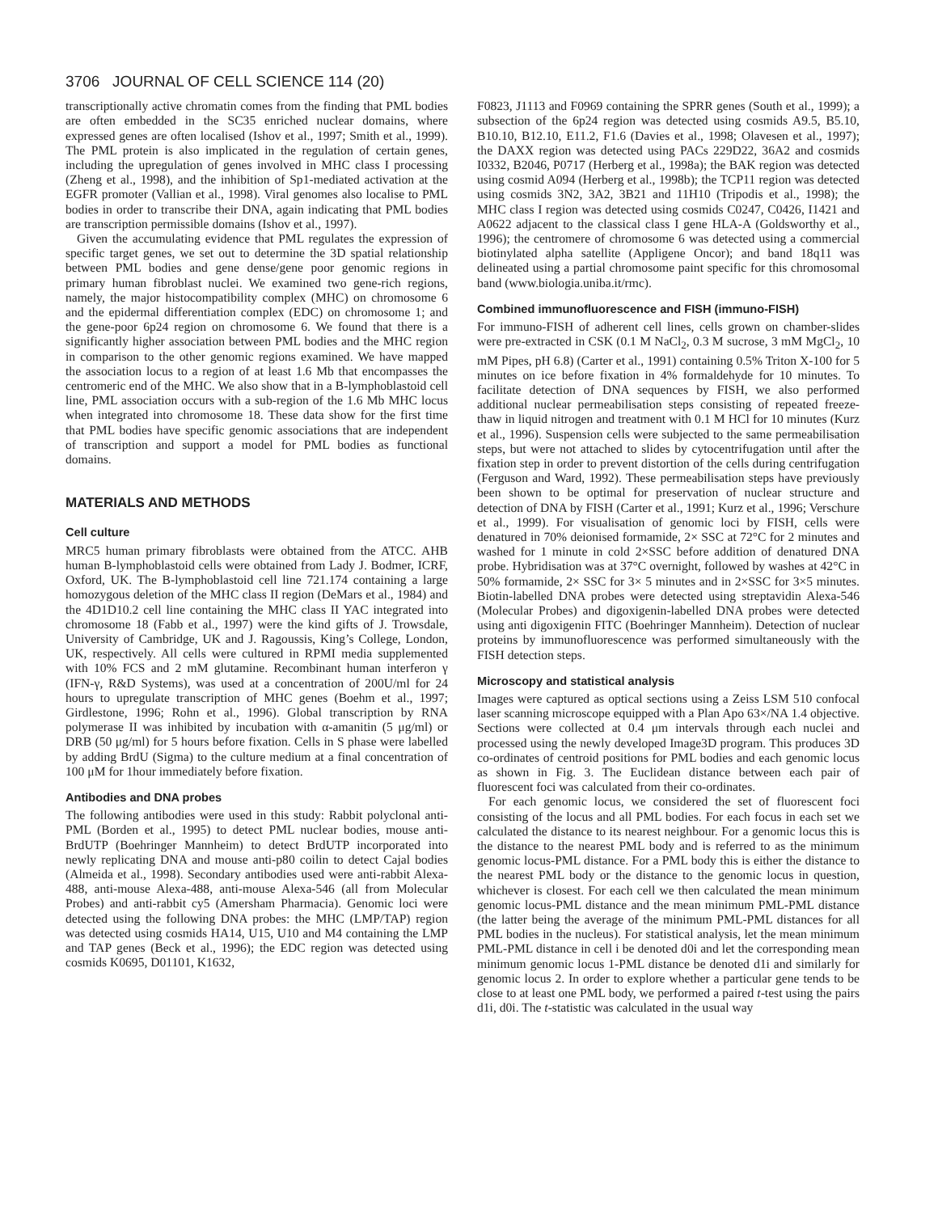3706 JOURNAL OF CELL SCIENCE 114 (20)
transcriptionally active chromatin comes from the finding that PML bodies are often embedded in the SC35 enriched nuclear domains, where expressed genes are often localised (Ishov et al., 1997; Smith et al., 1999). The PML protein is also implicated in the regulation of certain genes, including the upregulation of genes involved in MHC class I processing (Zheng et al., 1998), and the inhibition of Sp1-mediated activation at the EGFR promoter (Vallian et al., 1998). Viral genomes also localise to PML bodies in order to transcribe their DNA, again indicating that PML bodies are transcription permissible domains (Ishov et al., 1997).
Given the accumulating evidence that PML regulates the expression of specific target genes, we set out to determine the 3D spatial relationship between PML bodies and gene dense/gene poor genomic regions in primary human fibroblast nuclei. We examined two gene-rich regions, namely, the major histocompatibility complex (MHC) on chromosome 6 and the epidermal differentiation complex (EDC) on chromosome 1; and the gene-poor 6p24 region on chromosome 6. We found that there is a significantly higher association between PML bodies and the MHC region in comparison to the other genomic regions examined. We have mapped the association locus to a region of at least 1.6 Mb that encompasses the centromeric end of the MHC. We also show that in a B-lymphoblastoid cell line, PML association occurs with a sub-region of the 1.6 Mb MHC locus when integrated into chromosome 18. These data show for the first time that PML bodies have specific genomic associations that are independent of transcription and support a model for PML bodies as functional domains.
MATERIALS AND METHODS
Cell culture
MRC5 human primary fibroblasts were obtained from the ATCC. AHB human B-lymphoblastoid cells were obtained from Lady J. Bodmer, ICRF, Oxford, UK. The B-lymphoblastoid cell line 721.174 containing a large homozygous deletion of the MHC class II region (DeMars et al., 1984) and the 4D1D10.2 cell line containing the MHC class II YAC integrated into chromosome 18 (Fabb et al., 1997) were the kind gifts of J. Trowsdale, University of Cambridge, UK and J. Ragoussis, King’s College, London, UK, respectively. All cells were cultured in RPMI media supplemented with 10% FCS and 2 mM glutamine. Recombinant human interferon γ (IFN-γ, R&D Systems), was used at a concentration of 200U/ml for 24 hours to upregulate transcription of MHC genes (Boehm et al., 1997; Girdlestone, 1996; Rohn et al., 1996). Global transcription by RNA polymerase II was inhibited by incubation with α-amanitin (5 μg/ml) or DRB (50 μg/ml) for 5 hours before fixation. Cells in S phase were labelled by adding BrdU (Sigma) to the culture medium at a final concentration of 100 μM for 1hour immediately before fixation.
Antibodies and DNA probes
The following antibodies were used in this study: Rabbit polyclonal anti-PML (Borden et al., 1995) to detect PML nuclear bodies, mouse anti-BrdUTP (Boehringer Mannheim) to detect BrdUTP incorporated into newly replicating DNA and mouse anti-p80 coilin to detect Cajal bodies (Almeida et al., 1998). Secondary antibodies used were anti-rabbit Alexa-488, anti-mouse Alexa-488, anti-mouse Alexa-546 (all from Molecular Probes) and anti-rabbit cy5 (Amersham Pharmacia). Genomic loci were detected using the following DNA probes: the MHC (LMP/TAP) region was detected using cosmids HA14, U15, U10 and M4 containing the LMP and TAP genes (Beck et al., 1996); the EDC region was detected using cosmids K0695, D01101, K1632,
F0823, J1113 and F0969 containing the SPRR genes (South et al., 1999); a subsection of the 6p24 region was detected using cosmids A9.5, B5.10, B10.10, B12.10, E11.2, F1.6 (Davies et al., 1998; Olavesen et al., 1997); the DAXX region was detected using PACs 229D22, 36A2 and cosmids I0332, B2046, P0717 (Herberg et al., 1998a); the BAK region was detected using cosmid A094 (Herberg et al., 1998b); the TCP11 region was detected using cosmids 3N2, 3A2, 3B21 and 11H10 (Tripodis et al., 1998); the MHC class I region was detected using cosmids C0247, C0426, I1421 and A0622 adjacent to the classical class I gene HLA-A (Goldsworthy et al., 1996); the centromere of chromosome 6 was detected using a commercial biotinylated alpha satellite (Appligene Oncor); and band 18q11 was delineated using a partial chromosome paint specific for this chromosomal band (www.biologia.uniba.it/rmc).
Combined immunofluorescence and FISH (immuno-FISH)
For immuno-FISH of adherent cell lines, cells grown on chamber-slides were pre-extracted in CSK (0.1 M NaCl<sub>2</sub>, 0.3 M sucrose, 3 mM MgCl<sub>2</sub>, 10 mM Pipes, pH 6.8) (Carter et al., 1991) containing 0.5% Triton X-100 for 5 minutes on ice before fixation in 4% formaldehyde for 10 minutes. To facilitate detection of DNA sequences by FISH, we also performed additional nuclear permeabilisation steps consisting of repeated freeze-thaw in liquid nitrogen and treatment with 0.1 M HCl for 10 minutes (Kurz et al., 1996). Suspension cells were subjected to the same permeabilisation steps, but were not attached to slides by cytocentrifugation until after the fixation step in order to prevent distortion of the cells during centrifugation (Ferguson and Ward, 1992). These permeabilisation steps have previously been shown to be optimal for preservation of nuclear structure and detection of DNA by FISH (Carter et al., 1991; Kurz et al., 1996; Verschure et al., 1999). For visualisation of genomic loci by FISH, cells were denatured in 70% deionised formamide, 2× SSC at 72°C for 2 minutes and washed for 1 minute in cold 2×SSC before addition of denatured DNA probe. Hybridisation was at 37°C overnight, followed by washes at 42°C in 50% formamide, 2× SSC for 3× 5 minutes and in 2×SSC for 3×5 minutes. Biotin-labelled DNA probes were detected using streptavidin Alexa-546 (Molecular Probes) and digoxigenin-labelled DNA probes were detected using anti digoxigenin FITC (Boehringer Mannheim). Detection of nuclear proteins by immunofluorescence was performed simultaneously with the FISH detection steps.
Microscopy and statistical analysis
Images were captured as optical sections using a Zeiss LSM 510 confocal laser scanning microscope equipped with a Plan Apo 63×/NA 1.4 objective. Sections were collected at 0.4 μm intervals through each nuclei and processed using the newly developed Image3D program. This produces 3D co-ordinates of centroid positions for PML bodies and each genomic locus as shown in Fig. 3. The Euclidean distance between each pair of fluorescent foci was calculated from their co-ordinates.
For each genomic locus, we considered the set of fluorescent foci consisting of the locus and all PML bodies. For each focus in each set we calculated the distance to its nearest neighbour. For a genomic locus this is the distance to the nearest PML body and is referred to as the minimum genomic locus-PML distance. For a PML body this is either the distance to the nearest PML body or the distance to the genomic locus in question, whichever is closest. For each cell we then calculated the mean minimum genomic locus-PML distance and the mean minimum PML-PML distance (the latter being the average of the minimum PML-PML distances for all PML bodies in the nucleus). For statistical analysis, let the mean minimum PML-PML distance in cell i be denoted d0i and let the corresponding mean minimum genomic locus 1-PML distance be denoted d1i and similarly for genomic locus 2. In order to explore whether a particular gene tends to be close to at least one PML body, we performed a paired t-test using the pairs d1i, d0i. The t-statistic was calculated in the usual way